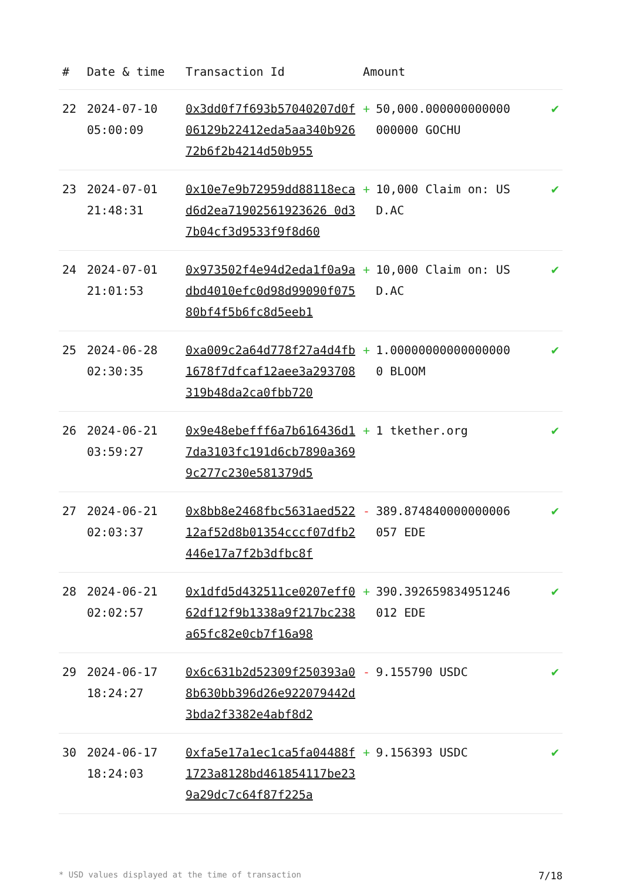| # | Date & time | Transaction Id | Amount | |
| --- | --- | --- | --- | --- |
| 22 | 2024-07-10 05:00:09 | 0x3dd0f7f693b57040207d0f06129b22412eda5aa340b92672b6f2b4214d50b955 | + 50,000.000000000000000000 GOCHU | ✔ |
| 23 | 2024-07-01 21:48:31 | 0x10e7e9b72959dd88118ecad6d2ea71902561923626 0d37b04cf3d9533f9f8d60 | + 10,000 Claim on: USD.AC | ✔ |
| 24 | 2024-07-01 21:01:53 | 0x973502f4e94d2eda1f0a9adbd4010efc0d98d99090f07580bf4f5b6fc8d5eeb1 | + 10,000 Claim on: USD.AC | ✔ |
| 25 | 2024-06-28 02:30:35 | 0xa009c2a64d778f27a4d4fb1678f7dfcaf12aee3a293708319b48da2ca0fbb720 | + 1.000000000000000000 BLOOM | ✔ |
| 26 | 2024-06-21 03:59:27 | 0x9e48ebefff6a7b616436d17da3103fc191d6cb7890a3699c277c230e581379d5 | + 1 tkether.org | ✔ |
| 27 | 2024-06-21 02:03:37 | 0x8bb8e2468fbc5631aed52212af52d8b01354cccf07dfb2446e17a7f2b3dfbc8f | - 389.874840000000006057 EDE | ✔ |
| 28 | 2024-06-21 02:02:57 | 0x1dfd5d432511ce0207eff062df12f9b1338a9f217bc238a65fc82e0cb7f16a98 | + 390.392659834951246012 EDE | ✔ |
| 29 | 2024-06-17 18:24:27 | 0x6c631b2d52309f250393a08b630bb396d26e922079442d3bda2f3382e4abf8d2 | - 9.155790 USDC | ✔ |
| 30 | 2024-06-17 18:24:03 | 0xfa5e17a1ec1ca5fa04488f1723a8128bd461854117be239a29dc7c64f87f225a | + 9.156393 USDC | ✔ |
* USD values displayed at the time of transaction 7/18